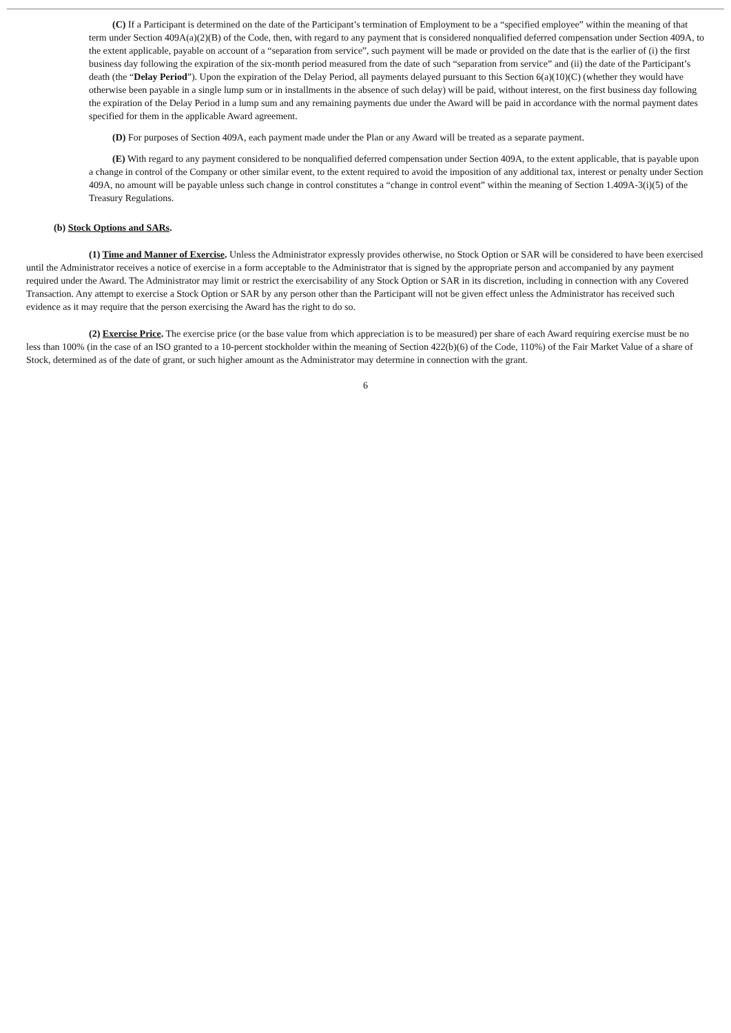(C) If a Participant is determined on the date of the Participant’s termination of Employment to be a “specified employee” within the meaning of that term under Section 409A(a)(2)(B) of the Code, then, with regard to any payment that is considered nonqualified deferred compensation under Section 409A, to the extent applicable, payable on account of a “separation from service”, such payment will be made or provided on the date that is the earlier of (i) the first business day following the expiration of the six-month period measured from the date of such “separation from service” and (ii) the date of the Participant’s death (the “Delay Period”). Upon the expiration of the Delay Period, all payments delayed pursuant to this Section 6(a)(10)(C) (whether they would have otherwise been payable in a single lump sum or in installments in the absence of such delay) will be paid, without interest, on the first business day following the expiration of the Delay Period in a lump sum and any remaining payments due under the Award will be paid in accordance with the normal payment dates specified for them in the applicable Award agreement.
(D) For purposes of Section 409A, each payment made under the Plan or any Award will be treated as a separate payment.
(E) With regard to any payment considered to be nonqualified deferred compensation under Section 409A, to the extent applicable, that is payable upon a change in control of the Company or other similar event, to the extent required to avoid the imposition of any additional tax, interest or penalty under Section 409A, no amount will be payable unless such change in control constitutes a “change in control event” within the meaning of Section 1.409A-3(i)(5) of the Treasury Regulations.
(b) Stock Options and SARs.
(1) Time and Manner of Exercise. Unless the Administrator expressly provides otherwise, no Stock Option or SAR will be considered to have been exercised until the Administrator receives a notice of exercise in a form acceptable to the Administrator that is signed by the appropriate person and accompanied by any payment required under the Award. The Administrator may limit or restrict the exercisability of any Stock Option or SAR in its discretion, including in connection with any Covered Transaction. Any attempt to exercise a Stock Option or SAR by any person other than the Participant will not be given effect unless the Administrator has received such evidence as it may require that the person exercising the Award has the right to do so.
(2) Exercise Price. The exercise price (or the base value from which appreciation is to be measured) per share of each Award requiring exercise must be no less than 100% (in the case of an ISO granted to a 10-percent stockholder within the meaning of Section 422(b)(6) of the Code, 110%) of the Fair Market Value of a share of Stock, determined as of the date of grant, or such higher amount as the Administrator may determine in connection with the grant.
6